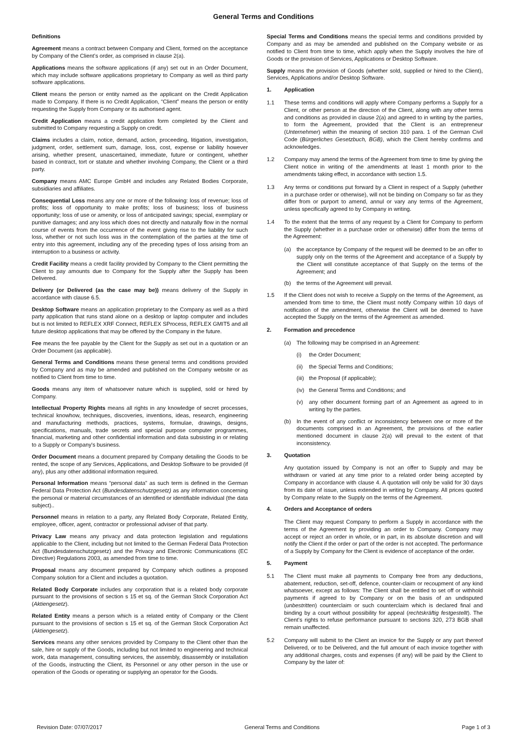General Terms and Conditions
Definitions
Agreement means a contract between Company and Client, formed on the acceptance by Company of the Client’s order, as comprised in clause 2(a).
Applications means the software applications (if any) set out in an Order Document, which may include software applications proprietary to Company as well as third party software applications.
Client means the person or entity named as the applicant on the Credit Application made to Company. If there is no Credit Application, “Client” means the person or entity requesting the Supply from Company or its authorised agent.
Credit Application means a credit application form completed by the Client and submitted to Company requesting a Supply on credit.
Claims includes a claim, notice, demand, action, proceeding, litigation, investigation, judgment, order, settlement sum, damage, loss, cost, expense or liability however arising, whether present, unascertained, immediate, future or contingent, whether based in contract, tort or statute and whether involving Company, the Client or a third party.
Company means AMC Europe GmbH and includes any Related Bodies Corporate, subsidiaries and affiliates.
Consequential Loss means any one or more of the following: loss of revenue; loss of profits; loss of opportunity to make profits; loss of business; loss of business opportunity; loss of use or amenity, or loss of anticipated savings; special, exemplary or punitive damages; and any loss which does not directly and naturally flow in the normal course of events from the occurrence of the event giving rise to the liability for such loss, whether or not such loss was in the contemplation of the parties at the time of entry into this agreement, including any of the preceding types of loss arising from an interruption to a business or activity.
Credit Facility means a credit facility provided by Company to the Client permitting the Client to pay amounts due to Company for the Supply after the Supply has been Delivered.
Delivery (or Delivered (as the case may be)) means delivery of the Supply in accordance with clause 6.5.
Desktop Software means an application proprietary to the Company as well as a third party application that runs stand alone on a desktop or laptop computer and includes but is not limited to REFLEX XRF Connect, REFLEX SProcess, REFLEX GMIT5 and all future desktop applications that may be offered by the Company in the future.
Fee means the fee payable by the Client for the Supply as set out in a quotation or an Order Document (as applicable).
General Terms and Conditions means these general terms and conditions provided by Company and as may be amended and published on the Company website or as notified to Client from time to time.
Goods means any item of whatsoever nature which is supplied, sold or hired by Company.
Intellectual Property Rights means all rights in any knowledge of secret processes, technical knowhow, techniques, discoveries, inventions, ideas, research, engineering and manufacturing methods, practices, systems, formulae, drawings, designs, specifications, manuals, trade secrets and special purpose computer programmes, financial, marketing and other confidential information and data subsisting in or relating to a Supply or Company's business.
Order Document means a document prepared by Company detailing the Goods to be rented, the scope of any Services, Applications, and Desktop Software to be provided (if any), plus any other additional information required.
Personal Information means “personal data” as such term is defined in the German Federal Data Protection Act (Bundesdatenschutzgesetz) as any information concerning the personal or material circumstances of an identified or identifiable individual (the data subject)..
Personnel means in relation to a party, any Related Body Corporate, Related Entity, employee, officer, agent, contractor or professional adviser of that party.
Privacy Law means any privacy and data protection legislation and regulations applicable to the Client, including but not limited to the German Federal Data Protection Act (Bundesdatenschutzgesetz) and the Privacy and Electronic Communications (EC Directive) Regulations 2003, as amended from time to time.
Proposal means any document prepared by Company which outlines a proposed Company solution for a Client and includes a quotation.
Related Body Corporate includes any corporation that is a related body corporate pursuant to the provisions of section s 15 et sq. of the German Stock Corporation Act (Aktiengesetz).
Related Entity means a person which is a related entity of Company or the Client pursuant to the provisions of section s 15 et sq. of the German Stock Corporation Act (Aktiengesetz).
Services means any other services provided by Company to the Client other than the sale, hire or supply of the Goods, including but not limited to engineering and technical work, data management, consulting services, the assembly, disassembly or installation of the Goods, instructing the Client, its Personnel or any other person in the use or operation of the Goods or operating or supplying an operator for the Goods.
Special Terms and Conditions means the special terms and conditions provided by Company and as may be amended and published on the Company website or as notified to Client from time to time, which apply when the Supply involves the hire of Goods or the provision of Services, Applications or Desktop Software.
Supply means the provision of Goods (whether sold, supplied or hired to the Client), Services, Applications and/or Desktop Software.
1. Application
1.1 These terms and conditions will apply where Company performs a Supply for a Client, or other person at the direction of the Client, along with any other terms and conditions as provided in clause 2(a) and agreed to in writing by the parties, to form the Agreement, provided that the Client is an entrepreneur (Unternehmer) within the meaning of section 310 para. 1 of the German Civil Code (Bürgerliches Gesetzbuch, BGB), which the Client hereby confirms and acknowledges.
1.2 Company may amend the terms of the Agreement from time to time by giving the Client notice in writing of the amendments at least 1 month prior to the amendments taking effect, in accordance with section 1.5.
1.3 Any terms or conditions put forward by a Client in respect of a Supply (whether in a purchase order or otherwise), will not be binding on Company so far as they differ from or purport to amend, annul or vary any terms of the Agreement, unless specifically agreed to by Company in writing.
1.4 To the extent that the terms of any request by a Client for Company to perform the Supply (whether in a purchase order or otherwise) differ from the terms of the Agreement:
(a) the acceptance by Company of the request will be deemed to be an offer to supply only on the terms of the Agreement and acceptance of a Supply by the Client will constitute acceptance of that Supply on the terms of the Agreement; and
(b) the terms of the Agreement will prevail.
1.5 If the Client does not wish to receive a Supply on the terms of the Agreement, as amended from time to time, the Client must notify Company within 10 days of notification of the amendment, otherwise the Client will be deemed to have accepted the Supply on the terms of the Agreement as amended.
2. Formation and precedence
(a) The following may be comprised in an Agreement:
(i) the Order Document;
(ii) the Special Terms and Conditions;
(iii) the Proposal (if applicable);
(iv) the General Terms and Conditions; and
(v) any other document forming part of an Agreement as agreed to in writing by the parties.
(b) In the event of any conflict or inconsistency between one or more of the documents comprised in an Agreement, the provisions of the earlier mentioned document in clause 2(a) will prevail to the extent of that inconsistency.
3. Quotation
Any quotation issued by Company is not an offer to Supply and may be withdrawn or varied at any time prior to a related order being accepted by Company in accordance with clause 4. A quotation will only be valid for 30 days from its date of issue, unless extended in writing by Company. All prices quoted by Company relate to the Supply on the terms of the Agreement.
4. Orders and Acceptance of orders
The Client may request Company to perform a Supply in accordance with the terms of the Agreement by providing an order to Company. Company may accept or reject an order in whole, or in part, in its absolute discretion and will notify the Client if the order or part of the order is not accepted. The performance of a Supply by Company for the Client is evidence of acceptance of the order.
5. Payment
5.1 The Client must make all payments to Company free from any deductions, abatement, reduction, set-off, defence, counter-claim or recoupment of any kind whatsoever, except as follows: The Client shall be entitled to set off or withhold payments if agreed to by Company or on the basis of an undisputed (unbestritten) counterclaim or such counterclaim which is declared final and binding by a court without possibility for appeal (rechtskräftig festgestellt). The Client’s rights to refuse performance pursuant to sections 320, 273 BGB shall remain unaffected.
5.2 Company will submit to the Client an invoice for the Supply or any part thereof Delivered, or to be Delivered, and the full amount of each invoice together with any additional charges, costs and expenses (if any) will be paid by the Client to Company by the later of:
Revision Date: 07/07/2017 General Terms and Conditions Page 1 of 3